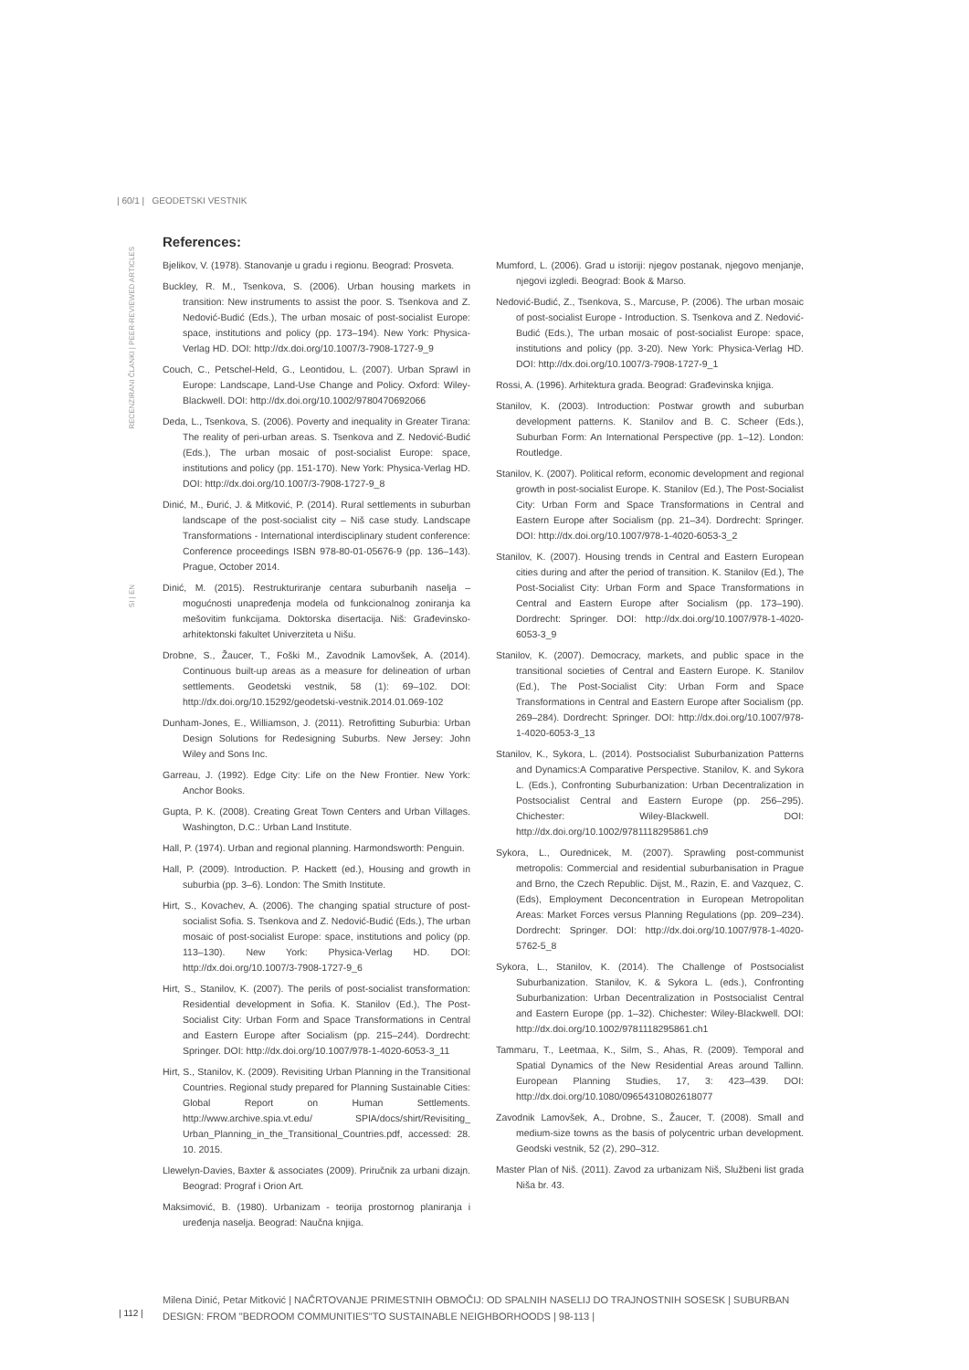| 60/1 | GEODETSKI VESTNIK
RECENZIRANI ČLANKI | PEER-REVIEWED ARTICLES
SI | EN
References:
Bjelikov, V. (1978). Stanovanje u gradu i regionu. Beograd: Prosveta.
Buckley, R. M., Tsenkova, S. (2006). Urban housing markets in transition: New instruments to assist the poor. S. Tsenkova and Z. Nedović-Budić (Eds.), The urban mosaic of post-socialist Europe: space, institutions and policy (pp. 173–194). New York: Physica-Verlag HD. DOI: http://dx.doi.org/10.1007/3-7908-1727-9_9
Couch, C., Petschel-Held, G., Leontidou, L. (2007). Urban Sprawl in Europe: Landscape, Land-Use Change and Policy. Oxford: Wiley-Blackwell. DOI: http://dx.doi.org/10.1002/9780470692066
Deda, L., Tsenkova, S. (2006). Poverty and inequality in Greater Tirana: The reality of peri-urban areas. S. Tsenkova and Z. Nedović-Budić (Eds.), The urban mosaic of post-socialist Europe: space, institutions and policy (pp. 151-170). New York: Physica-Verlag HD. DOI: http://dx.doi.org/10.1007/3-7908-1727-9_8
Dinić, M., Đurić, J. & Mitković, P. (2014). Rural settlements in suburban landscape of the post-socialist city – Niš case study. Landscape Transformations - International interdisciplinary student conference: Conference proceedings ISBN 978-80-01-05676-9 (pp. 136–143). Prague, October 2014.
Dinić, M. (2015). Restrukturiranje centara suburbanih naselja – mogućnosti unapređenja modela od funkcionalnog zoniranja ka mešovitim funkcijama. Doktorska disertacija. Niš: Građevinsko-arhitektonski fakultet Univerziteta u Nišu.
Drobne, S., Žaucer, T., Foški M., Zavodnik Lamovšek, A. (2014). Continuous built-up areas as a measure for delineation of urban settlements. Geodetski vestnik, 58 (1): 69–102. DOI: http://dx.doi.org/10.15292/geodetski-vestnik.2014.01.069-102
Dunham-Jones, E., Williamson, J. (2011). Retrofitting Suburbia: Urban Design Solutions for Redesigning Suburbs. New Jersey: John Wiley and Sons Inc.
Garreau, J. (1992). Edge City: Life on the New Frontier. New York: Anchor Books.
Gupta, P. K. (2008). Creating Great Town Centers and Urban Villages. Washington, D.C.: Urban Land Institute.
Hall, P. (1974). Urban and regional planning. Harmondsworth: Penguin.
Hall, P. (2009). Introduction. P. Hackett (ed.), Housing and growth in suburbia (pp. 3–6). London: The Smith Institute.
Hirt, S., Kovachev, A. (2006). The changing spatial structure of post-socialist Sofia. S. Tsenkova and Z. Nedović-Budić (Eds.), The urban mosaic of post-socialist Europe: space, institutions and policy (pp. 113–130). New York: Physica-Verlag HD. DOI: http://dx.doi.org/10.1007/3-7908-1727-9_6
Hirt, S., Stanilov, K. (2007). The perils of post-socialist transformation: Residential development in Sofia. K. Stanilov (Ed.), The Post-Socialist City: Urban Form and Space Transformations in Central and Eastern Europe after Socialism (pp. 215–244). Dordrecht: Springer. DOI: http://dx.doi.org/10.1007/978-1-4020-6053-3_11
Hirt, S., Stanilov, K. (2009). Revisiting Urban Planning in the Transitional Countries. Regional study prepared for Planning Sustainable Cities: Global Report on Human Settlements. http://www.archive.spia.vt.edu/ SPIA/docs/shirt/Revisiting_ Urban_Planning_in_the_Transitional_Countries.pdf, accessed: 28. 10. 2015.
Llewelyn-Davies, Baxter & associates (2009). Priručnik za urbani dizajn. Beograd: Prograf i Orion Art.
Maksimović, B. (1980). Urbanizam - teorija prostornog planiranja i uređenja naselja. Beograd: Naučna knjiga.
Mumford, L. (2006). Grad u istoriji: njegov postanak, njegovo menjanje, njegovi izgledi. Beograd: Book & Marso.
Nedović-Budić, Z., Tsenkova, S., Marcuse, P. (2006). The urban mosaic of post-socialist Europe - Introduction. S. Tsenkova and Z. Nedović-Budić (Eds.), The urban mosaic of post-socialist Europe: space, institutions and policy (pp. 3-20). New York: Physica-Verlag HD. DOI: http://dx.doi.org/10.1007/3-7908-1727-9_1
Rossi, A. (1996). Arhitektura grada. Beograd: Građevinska knjiga.
Stanilov, K. (2003). Introduction: Postwar growth and suburban development patterns. K. Stanilov and B. C. Scheer (Eds.), Suburban Form: An International Perspective (pp. 1–12). London: Routledge.
Stanilov, K. (2007). Political reform, economic development and regional growth in post-socialist Europe. K. Stanilov (Ed.), The Post-Socialist City: Urban Form and Space Transformations in Central and Eastern Europe after Socialism (pp. 21–34). Dordrecht: Springer. DOI: http://dx.doi.org/10.1007/978-1-4020-6053-3_2
Stanilov, K. (2007). Housing trends in Central and Eastern European cities during and after the period of transition. K. Stanilov (Ed.), The Post-Socialist City: Urban Form and Space Transformations in Central and Eastern Europe after Socialism (pp. 173–190). Dordrecht: Springer. DOI: http://dx.doi.org/10.1007/978-1-4020-6053-3_9
Stanilov, K. (2007). Democracy, markets, and public space in the transitional societies of Central and Eastern Europe. K. Stanilov (Ed.), The Post-Socialist City: Urban Form and Space Transformations in Central and Eastern Europe after Socialism (pp. 269–284). Dordrecht: Springer. DOI: http://dx.doi.org/10.1007/978-1-4020-6053-3_13
Stanilov, K., Sykora, L. (2014). Postsocialist Suburbanization Patterns and Dynamics:A Comparative Perspective. Stanilov, K. and Sykora L. (Eds.), Confronting Suburbanization: Urban Decentralization in Postsocialist Central and Eastern Europe (pp. 256–295). Chichester: Wiley-Blackwell. DOI: http://dx.doi.org/10.1002/9781118295861.ch9
Sykora, L., Ourednicek, M. (2007). Sprawling post-communist metropolis: Commercial and residential suburbanisation in Prague and Brno, the Czech Republic. Dijst, M., Razin, E. and Vazquez, C. (Eds), Employment Deconcentration in European Metropolitan Areas: Market Forces versus Planning Regulations (pp. 209–234). Dordrecht: Springer. DOI: http://dx.doi.org/10.1007/978-1-4020-5762-5_8
Sykora, L., Stanilov, K. (2014). The Challenge of Postsocialist Suburbanization. Stanilov, K. & Sykora L. (eds.), Confronting Suburbanization: Urban Decentralization in Postsocialist Central and Eastern Europe (pp. 1–32). Chichester: Wiley-Blackwell. DOI: http://dx.doi.org/10.1002/9781118295861.ch1
Tammaru, T., Leetmaa, K., Silm, S., Ahas, R. (2009). Temporal and Spatial Dynamics of the New Residential Areas around Tallinn. European Planning Studies, 17, 3: 423–439. DOI: http://dx.doi.org/10.1080/09654310802618077
Zavodnik Lamovšek, A., Drobne, S., Žaucer, T. (2008). Small and medium-size towns as the basis of polycentric urban development. Geodski vestnik, 52 (2), 290–312.
Master Plan of Niš. (2011). Zavod za urbanizam Niš, Službeni list grada Niša br. 43.
| 112 |
Milena Dinić, Petar Mitković | NAČRTOVANJE PRIMESTNIH OBMOČIJ: OD SPALNIH NASELIJ DO TRAJNOSTNIH SOSESK | SUBURBAN DESIGN: FROM "BEDROOM COMMUNITIES"TO SUSTAINABLE NEIGHBORHOODS | 98-113 |